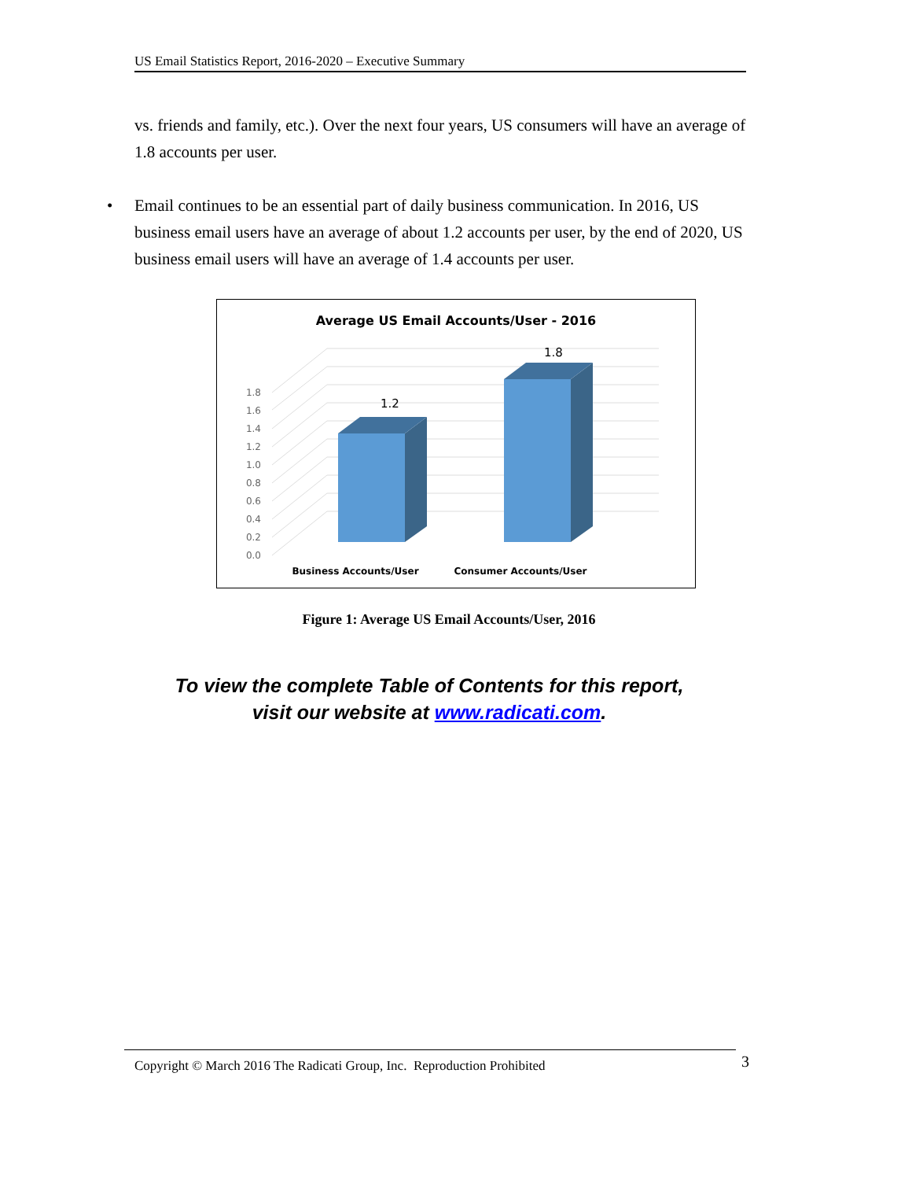US Email Statistics Report, 2016-2020 – Executive Summary
vs. friends and family, etc.). Over the next four years, US consumers will have an average of 1.8 accounts per user.
• Email continues to be an essential part of daily business communication. In 2016, US business email users have an average of about 1.2 accounts per user, by the end of 2020, US business email users will have an average of 1.4 accounts per user.
Average US Email Accounts/User - 2016
1.8
1.6
1.4
1.2
1.0
0.8
0.6
0.4
0.2
0.0
1.2
1.8
Business Accounts/User
Consumer Accounts/User
Figure 1: Average US Email Accounts/User, 2016
To view the complete Table of Contents for this report,
visit our website at www.radicati.com.
Copyright © March 2016 The Radicati Group, Inc. Reproduction Prohibited 3